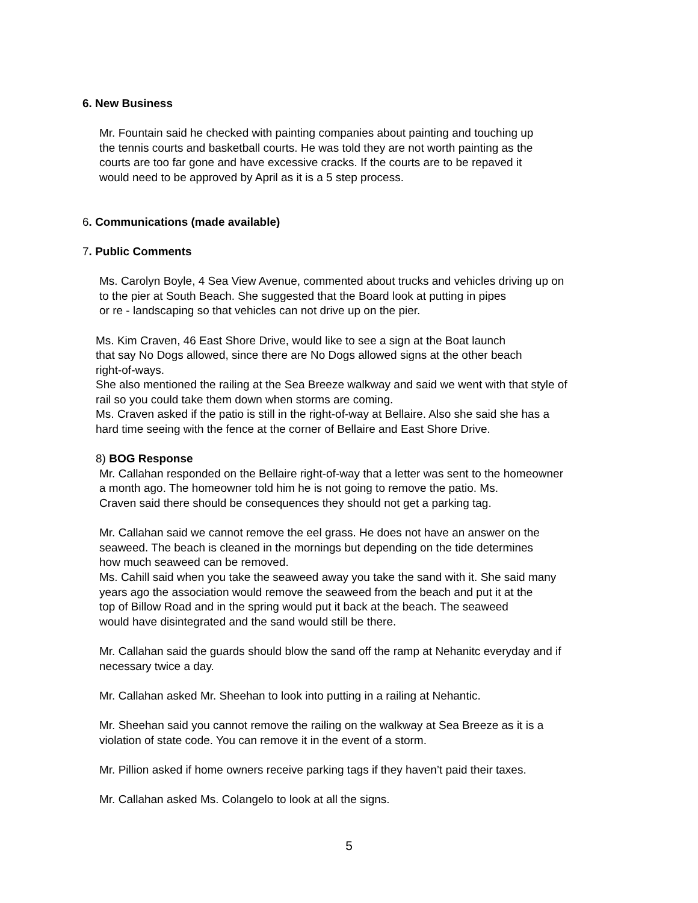6. New Business
Mr. Fountain said he checked with painting companies about painting and touching up
the tennis courts and basketball courts. He was told they are not worth painting as the
courts are too far gone and have excessive cracks. If the courts are to be repaved it
would need to be approved by April as it is a 5 step process.
6. Communications (made available)
7. Public Comments
Ms. Carolyn Boyle, 4 Sea View Avenue, commented about trucks and vehicles driving up on
to the pier at South Beach. She suggested that the Board look at putting in pipes
or re - landscaping so that vehicles can not drive up on the pier.
Ms. Kim Craven, 46 East Shore Drive, would like to see a sign at the Boat launch
that say No Dogs allowed, since there are No Dogs allowed signs at the other beach
right-of-ways.
She also mentioned the railing at the Sea Breeze walkway and said we went with that style of
rail so you could take them down when storms are coming.
Ms. Craven asked if the patio is still in the right-of-way at Bellaire. Also she said she has a
hard time seeing with the fence at the corner of Bellaire and East Shore Drive.
8) BOG Response
Mr. Callahan responded on the Bellaire right-of-way that a letter was sent to the homeowner
a month ago. The homeowner told him he is not going to remove the patio. Ms.
Craven said there should be consequences they should not get a parking tag.
Mr. Callahan said we cannot remove the eel grass. He does not have an answer on the
seaweed. The beach is cleaned in the mornings but depending on the tide determines
how much seaweed can be removed.
Ms. Cahill said when you take the seaweed away you take the sand with it. She said many
years ago the association would remove the seaweed from the beach and put it at the
top of Billow Road and in the spring would put it back at the beach. The seaweed
would have disintegrated and the sand would still be there.
Mr. Callahan said the guards should blow the sand off the ramp at Nehanitc everyday and if
necessary twice a day.
Mr. Callahan asked Mr. Sheehan to look into putting in a railing at Nehantic.
Mr. Sheehan said you cannot remove the railing on the walkway at Sea Breeze as it is a
violation of state code. You can remove it in the event of a storm.
Mr. Pillion asked if home owners receive parking tags if they haven’t paid their taxes.
Mr. Callahan asked Ms. Colangelo to look at all the signs.
5